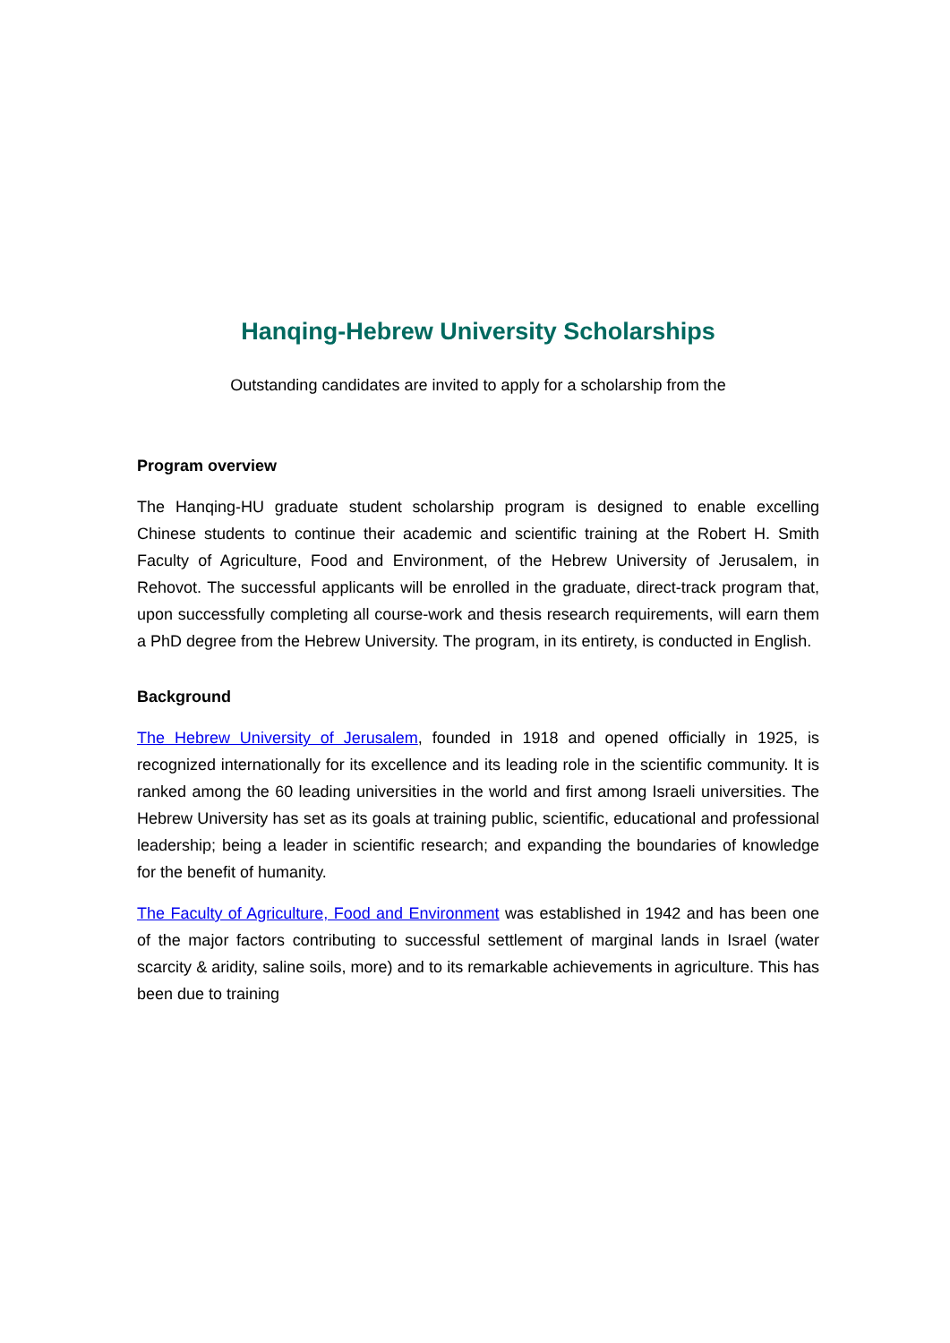Hanqing-Hebrew University Scholarships
Outstanding candidates are invited to apply for a scholarship from the
Program overview
The Hanqing-HU graduate student scholarship program is designed to enable excelling Chinese students to continue their academic and scientific training at the Robert H. Smith Faculty of Agriculture, Food and Environment, of the Hebrew University of Jerusalem, in Rehovot. The successful applicants will be enrolled in the graduate, direct-track program that, upon successfully completing all course-work and thesis research requirements, will earn them a PhD degree from the Hebrew University. The program, in its entirety, is conducted in English.
Background
The Hebrew University of Jerusalem, founded in 1918 and opened officially in 1925, is recognized internationally for its excellence and its leading role in the scientific community. It is ranked among the 60 leading universities in the world and first among Israeli universities. The Hebrew University has set as its goals at training public, scientific, educational and professional leadership; being a leader in scientific research; and expanding the boundaries of knowledge for the benefit of humanity.
The Faculty of Agriculture, Food and Environment was established in 1942 and has been one of the major factors contributing to successful settlement of marginal lands in Israel (water scarcity & aridity, saline soils, more) and to its remarkable achievements in agriculture. This has been due to training